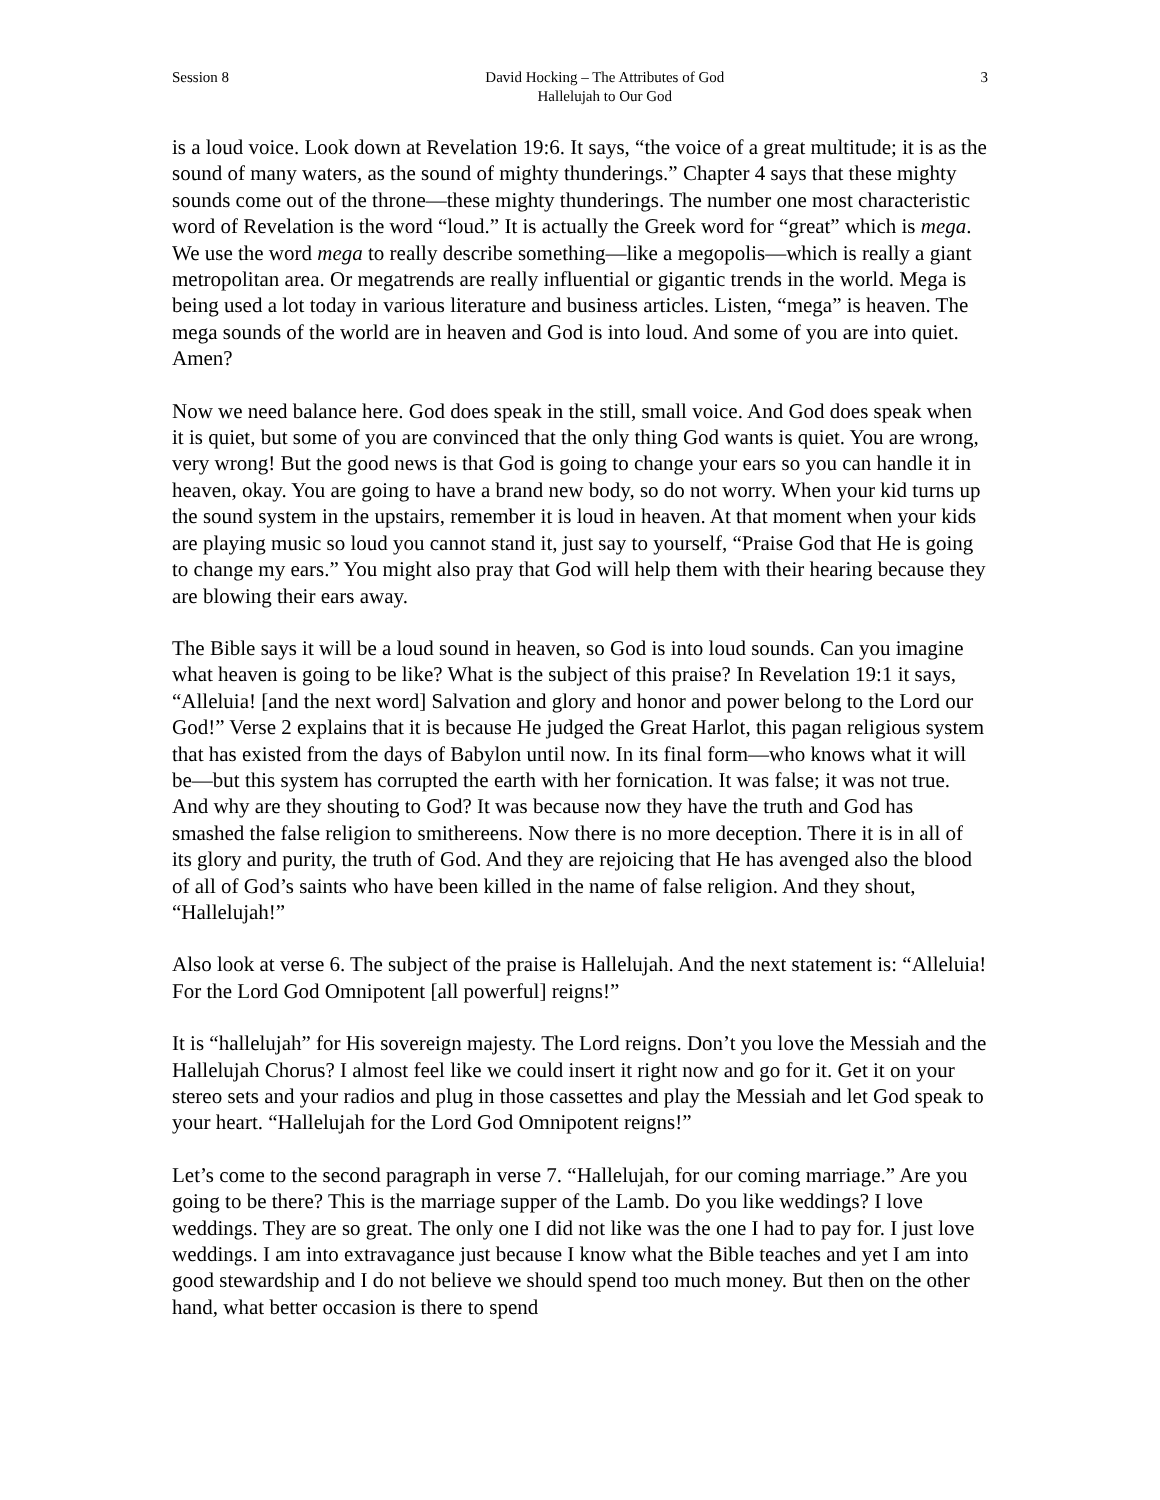Session 8 David Hocking – The Attributes of God
Hallelujah to Our God
3
is a loud voice. Look down at Revelation 19:6. It says, “the voice of a great multitude; it is as the sound of many waters, as the sound of mighty thunderings.” Chapter 4 says that these mighty sounds come out of the throne—these mighty thunderings. The number one most characteristic word of Revelation is the word “loud.” It is actually the Greek word for “great” which is mega. We use the word mega to really describe something—like a megopolis—which is really a giant metropolitan area. Or megatrends are really influential or gigantic trends in the world. Mega is being used a lot today in various literature and business articles. Listen, “mega” is heaven. The mega sounds of the world are in heaven and God is into loud. And some of you are into quiet. Amen?
Now we need balance here. God does speak in the still, small voice. And God does speak when it is quiet, but some of you are convinced that the only thing God wants is quiet. You are wrong, very wrong! But the good news is that God is going to change your ears so you can handle it in heaven, okay. You are going to have a brand new body, so do not worry. When your kid turns up the sound system in the upstairs, remember it is loud in heaven. At that moment when your kids are playing music so loud you cannot stand it, just say to yourself, “Praise God that He is going to change my ears.” You might also pray that God will help them with their hearing because they are blowing their ears away.
The Bible says it will be a loud sound in heaven, so God is into loud sounds. Can you imagine what heaven is going to be like? What is the subject of this praise? In Revelation 19:1 it says, “Alleluia! [and the next word] Salvation and glory and honor and power belong to the Lord our God!” Verse 2 explains that it is because He judged the Great Harlot, this pagan religious system that has existed from the days of Babylon until now. In its final form—who knows what it will be—but this system has corrupted the earth with her fornication. It was false; it was not true. And why are they shouting to God? It was because now they have the truth and God has smashed the false religion to smithereens. Now there is no more deception. There it is in all of its glory and purity, the truth of God. And they are rejoicing that He has avenged also the blood of all of God’s saints who have been killed in the name of false religion. And they shout, “Hallelujah!”
Also look at verse 6. The subject of the praise is Hallelujah. And the next statement is: “Alleluia! For the Lord God Omnipotent [all powerful] reigns!”
It is “hallelujah” for His sovereign majesty. The Lord reigns. Don’t you love the Messiah and the Hallelujah Chorus? I almost feel like we could insert it right now and go for it. Get it on your stereo sets and your radios and plug in those cassettes and play the Messiah and let God speak to your heart. “Hallelujah for the Lord God Omnipotent reigns!”
Let’s come to the second paragraph in verse 7. “Hallelujah, for our coming marriage.” Are you going to be there? This is the marriage supper of the Lamb. Do you like weddings? I love weddings. They are so great. The only one I did not like was the one I had to pay for. I just love weddings. I am into extravagance just because I know what the Bible teaches and yet I am into good stewardship and I do not believe we should spend too much money. But then on the other hand, what better occasion is there to spend